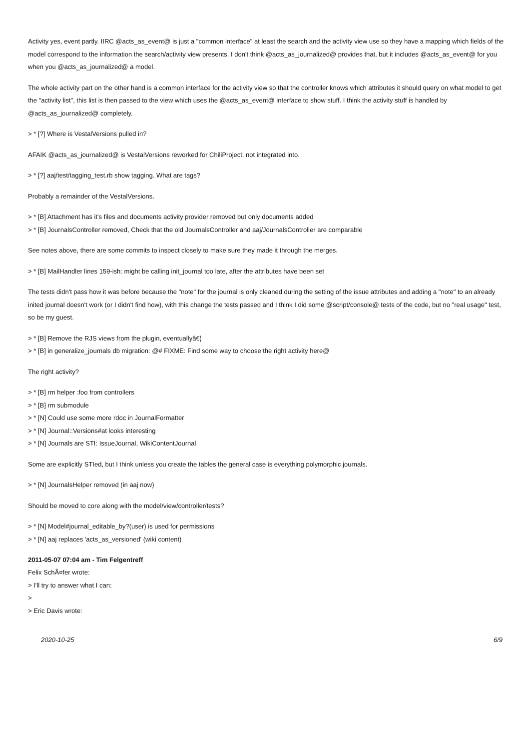Activity yes, event partly. IIRC @acts_as_event@ is just a "common interface" at least the search and the activity view use so they have a mapping which fields of the model correspond to the information the search/activity view presents. I don't think @acts_as_journalized@ provides that, but it includes @acts_as_event@ for you when you @acts_as_journalized@ a model.
The whole activity part on the other hand is a common interface for the activity view so that the controller knows which attributes it should query on what model to get the "activity list", this list is then passed to the view which uses the @acts_as_event@ interface to show stuff. I think the activity stuff is handled by @acts_as_journalized@ completely.
> * [?] Where is VestalVersions pulled in?
AFAIK @acts_as_journalized@ is VestalVersions reworked for ChiliProject, not integrated into.
> * [?] aaj/test/tagging_test.rb show tagging. What are tags?
Probably a remainder of the VestalVersions.
> * [B] Attachment has it's files and documents activity provider removed but only documents added
> * [B] JournalsController removed, Check that the old JournalsController and aaj/JournalsController are comparable
See notes above, there are some commits to inspect closely to make sure they made it through the merges.
> * [B] MailHandler lines 159-ish: might be calling init_journal too late, after the attributes have been set
The tests didn't pass how it was before because the "note" for the journal is only cleaned during the setting of the issue attributes and adding a "note" to an already inited journal doesn't work (or I didn't find how), with this change the tests passed and I think I did some @script/console@ tests of the code, but no "real usage" test, so be my guest.
> * [B] Remove the RJS views from the plugin, eventuallyâ€¦
> * [B] in generalize_journals db migration: @# FIXME: Find some way to choose the right activity here@
The right activity?
> * [B] rm helper :foo from controllers
> * [B] rm submodule
> * [N] Could use some more rdoc in JournalFormatter
> * [N] Journal::Versions#at looks interesting
> * [N] Journals are STI: IssueJournal, WikiContentJournal
Some are explicitly STIed, but I think unless you create the tables the general case is everything polymorphic journals.
> * [N] JournalsHelper removed (in aaj now)
Should be moved to core along with the model/view/controller/tests?
> * [N] Model#journal_editable_by?(user) is used for permissions
> * [N] aaj replaces 'acts_as_versioned' (wiki content)
2011-05-07 07:04 am - Tim Felgentreff
Felix SchÃ¤fer wrote:
> I'll try to answer what I can:
>
> Eric Davis wrote:
2020-10-25 6/9